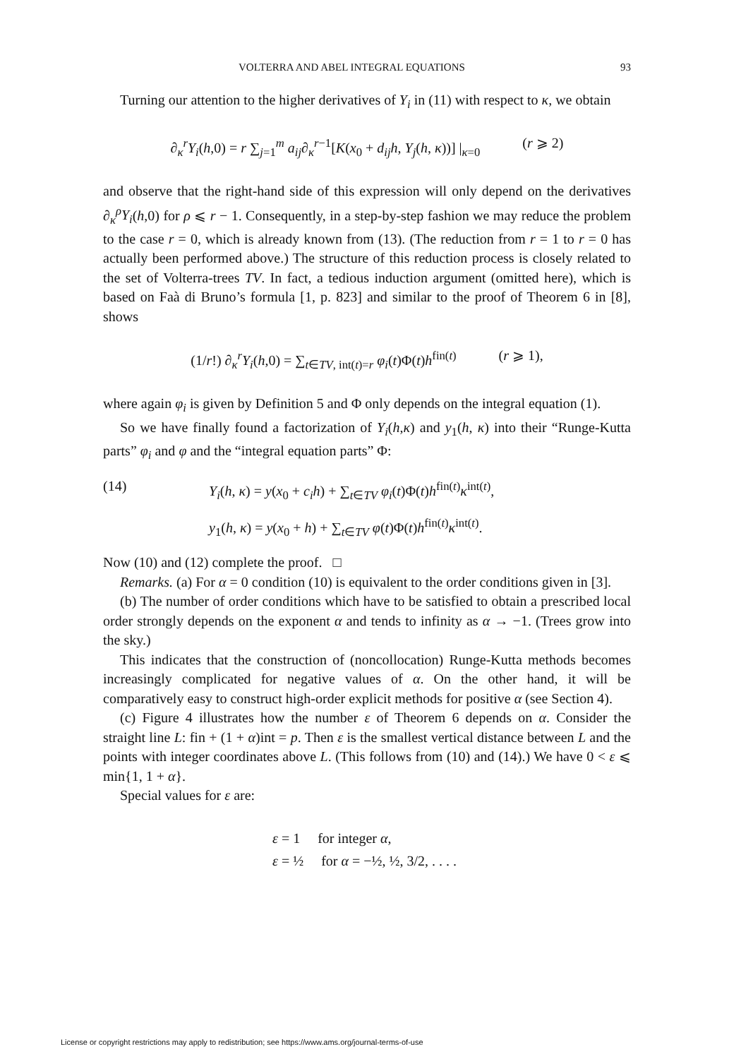VOLTERRA AND ABEL INTEGRAL EQUATIONS 93
Turning our attention to the higher derivatives of Y<sub>i</sub> in (11) with respect to κ, we obtain
∂<sub>κ</sub><sup>r</sup>Y<sub>i</sub>(h,0) = r ∑<sub>j=1</sub><sup>m</sup> a<sub>ij</sub>∂<sub>κ</sub><sup>r−1</sup>[K(x<sub>0</sub> + d<sub>ij</sub>h, Y<sub>j</sub>(h, κ))] |<sub>κ=0</sub> (r ⩾ 2)
and observe that the right-hand side of this expression will only depend on the derivatives ∂<sub>κ</sub><sup>ρ</sup>Y<sub>i</sub>(h,0) for ρ ⩽ r − 1. Consequently, in a step-by-step fashion we may reduce the problem to the case r = 0, which is already known from (13). (The reduction from r = 1 to r = 0 has actually been performed above.) The structure of this reduction process is closely related to the set of Volterra-trees TV. In fact, a tedious induction argument (omitted here), which is based on Faà di Bruno’s formula [1, p. 823] and similar to the proof of Theorem 6 in [8], shows
(1/r!) ∂<sub>κ</sub><sup>r</sup>Y<sub>i</sub>(h,0) = ∑<sub>t∈TV, int(t)=r</sub> φ<sub>i</sub>(t)Φ(t)h<sup>fin(t)</sup> (r ⩾ 1),
where again φ<sub>i</sub> is given by Definition 5 and Φ only depends on the integral equation (1).
So we have finally found a factorization of Y<sub>i</sub>(h,κ) and y<sub>1</sub>(h, κ) into their “Runge-Kutta parts” φ<sub>i</sub> and φ and the “integral equation parts” Φ:
(14) Y<sub>i</sub>(h, κ) = y(x<sub>0</sub> + c<sub>i</sub>h) + ∑<sub>t∈TV</sub> φ<sub>i</sub>(t)Φ(t)h<sup>fin(t)</sup>κ<sup>int(t)</sup>,
y<sub>1</sub>(h, κ) = y(x<sub>0</sub> + h) + ∑<sub>t∈TV</sub> φ(t)Φ(t)h<sup>fin(t)</sup>κ<sup>int(t)</sup>.
Now (10) and (12) complete the proof. □
Remarks. (a) For α = 0 condition (10) is equivalent to the order conditions given in [3].
(b) The number of order conditions which have to be satisfied to obtain a prescribed local order strongly depends on the exponent α and tends to infinity as α → −1. (Trees grow into the sky.)
This indicates that the construction of (noncollocation) Runge-Kutta methods becomes increasingly complicated for negative values of α. On the other hand, it will be comparatively easy to construct high-order explicit methods for positive α (see Section 4).
(c) Figure 4 illustrates how the number ε of Theorem 6 depends on α. Consider the straight line L: fin + (1 + α)int = p. Then ε is the smallest vertical distance between L and the points with integer coordinates above L. (This follows from (10) and (14).) We have 0 < ε ⩽ min{1, 1 + α}.
Special values for ε are:
ε = 1 for integer α,
ε = ½ for α = −½, ½, 3/2, . . . .
License or copyright restrictions may apply to redistribution; see https://www.ams.org/journal-terms-of-use